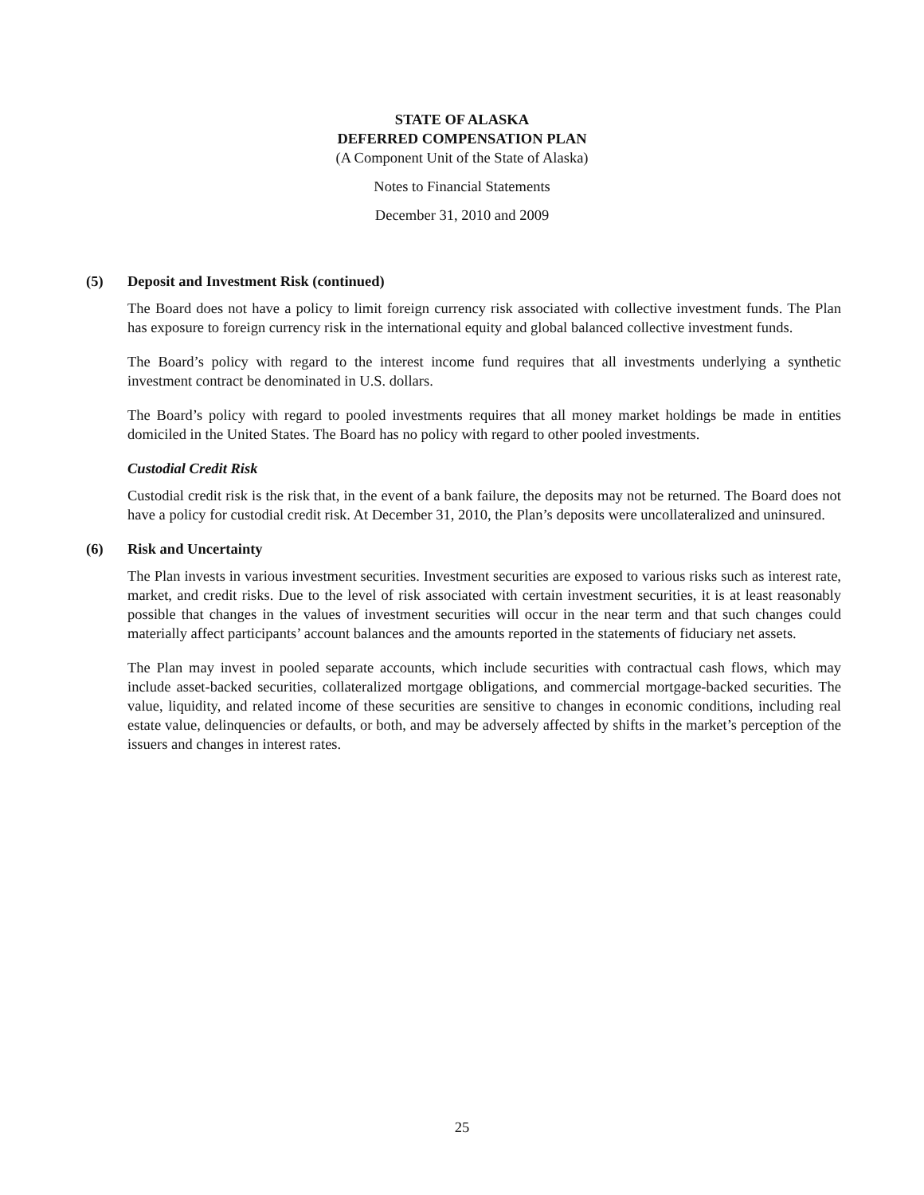STATE OF ALASKA
DEFERRED COMPENSATION PLAN
(A Component Unit of the State of Alaska)
Notes to Financial Statements
December 31, 2010 and 2009
(5) Deposit and Investment Risk (continued)
The Board does not have a policy to limit foreign currency risk associated with collective investment funds. The Plan has exposure to foreign currency risk in the international equity and global balanced collective investment funds.
The Board’s policy with regard to the interest income fund requires that all investments underlying a synthetic investment contract be denominated in U.S. dollars.
The Board’s policy with regard to pooled investments requires that all money market holdings be made in entities domiciled in the United States. The Board has no policy with regard to other pooled investments.
Custodial Credit Risk
Custodial credit risk is the risk that, in the event of a bank failure, the deposits may not be returned. The Board does not have a policy for custodial credit risk. At December 31, 2010, the Plan’s deposits were uncollateralized and uninsured.
(6) Risk and Uncertainty
The Plan invests in various investment securities. Investment securities are exposed to various risks such as interest rate, market, and credit risks. Due to the level of risk associated with certain investment securities, it is at least reasonably possible that changes in the values of investment securities will occur in the near term and that such changes could materially affect participants’ account balances and the amounts reported in the statements of fiduciary net assets.
The Plan may invest in pooled separate accounts, which include securities with contractual cash flows, which may include asset-backed securities, collateralized mortgage obligations, and commercial mortgage-backed securities. The value, liquidity, and related income of these securities are sensitive to changes in economic conditions, including real estate value, delinquencies or defaults, or both, and may be adversely affected by shifts in the market’s perception of the issuers and changes in interest rates.
25